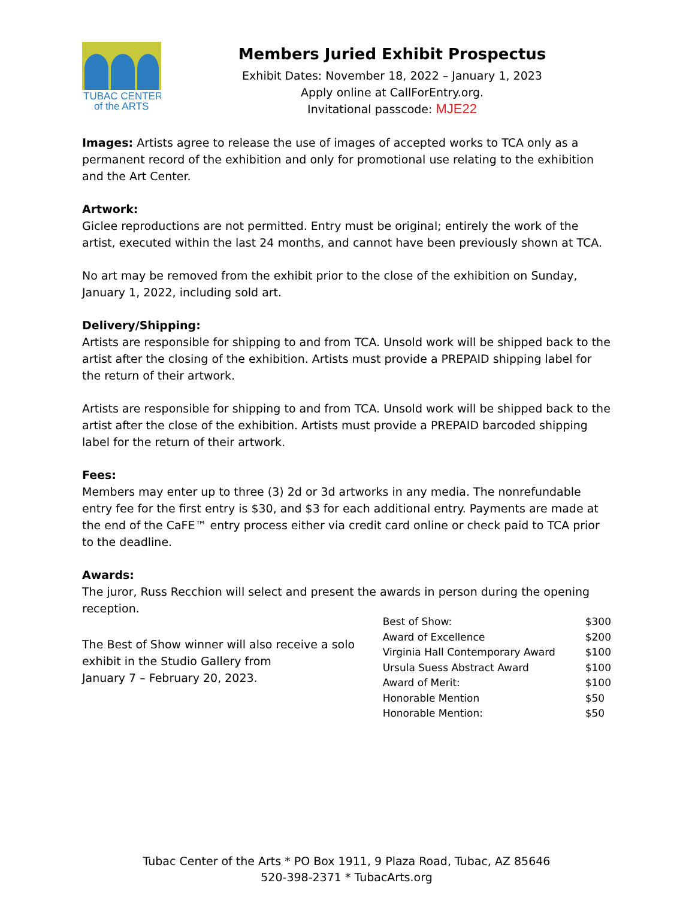TUBAC CENTER
of the ARTS
Members Juried Exhibit Prospectus
Exhibit Dates: November 18, 2022 – January 1, 2023
Apply online at CallForEntry.org.
Invitational passcode: MJE22
Images: Artists agree to release the use of images of accepted works to TCA only as a permanent record of the exhibition and only for promotional use relating to the exhibition and the Art Center.
Artwork:
Giclee reproductions are not permitted. Entry must be original; entirely the work of the artist, executed within the last 24 months, and cannot have been previously shown at TCA.
No art may be removed from the exhibit prior to the close of the exhibition on Sunday, January 1, 2022, including sold art.
Delivery/Shipping:
Artists are responsible for shipping to and from TCA. Unsold work will be shipped back to the artist after the closing of the exhibition. Artists must provide a PREPAID shipping label for the return of their artwork.
Artists are responsible for shipping to and from TCA. Unsold work will be shipped back to the artist after the close of the exhibition. Artists must provide a PREPAID barcoded shipping label for the return of their artwork.
Fees:
Members may enter up to three (3) 2d or 3d artworks in any media. The nonrefundable entry fee for the first entry is $30, and $3 for each additional entry. Payments are made at the end of the CaFE™ entry process either via credit card online or check paid to TCA prior to the deadline.
Awards:
The juror, Russ Recchion will select and present the awards in person during the opening reception.
The Best of Show winner will also receive a solo
exhibit in the Studio Gallery from
January 7 – February 20, 2023.
| Best of Show: | $300 |
| Award of Excellence | $200 |
| Virginia Hall Contemporary Award | $100 |
| Ursula Suess Abstract Award | $100 |
| Award of Merit: | $100 |
| Honorable Mention | $50 |
| Honorable Mention: | $50 |
Tubac Center of the Arts * PO Box 1911, 9 Plaza Road, Tubac, AZ 85646
520-398-2371 * TubacArts.org